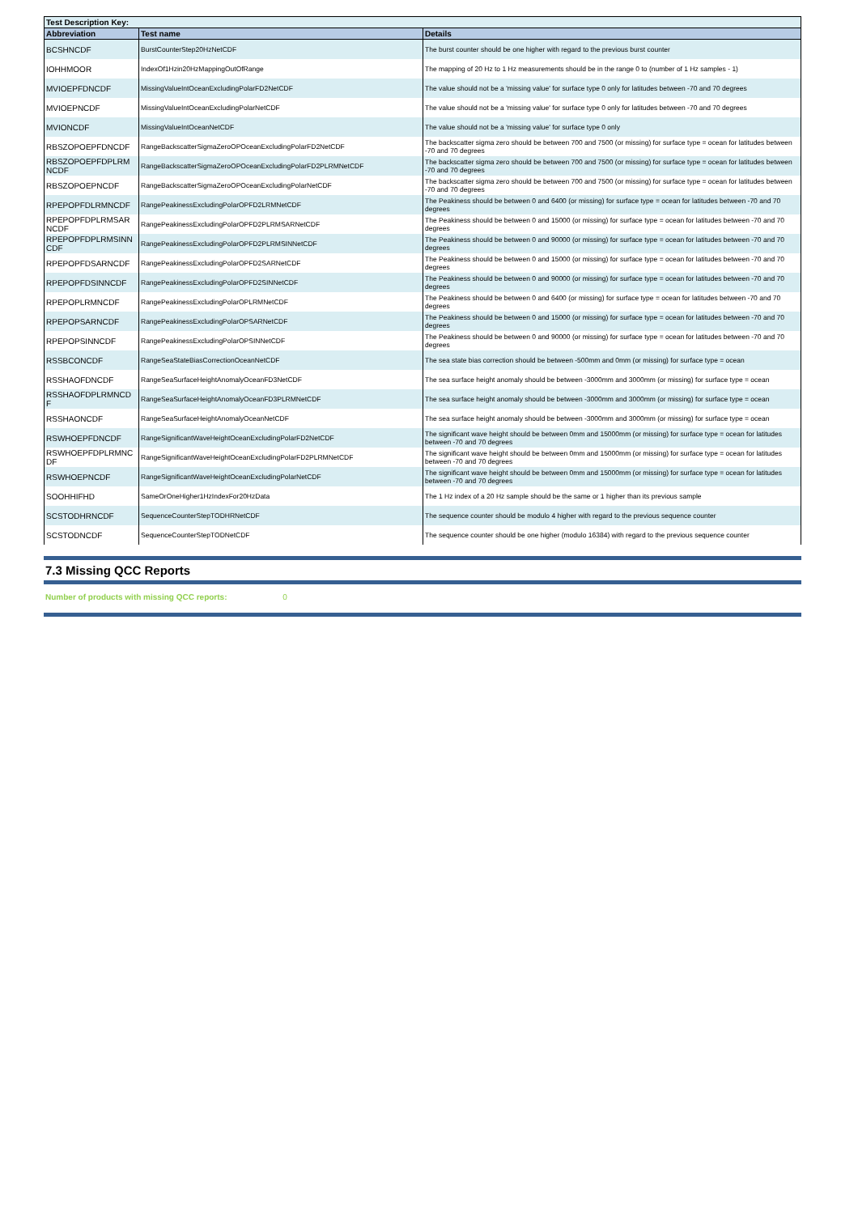| Test Description Key: | | |
| --- | --- | --- |
| Abbreviation | Test name | Details |
| BCSHNCDF | BurstCounterStep20HzNetCDF | The burst counter should be one higher with regard to the previous burst counter |
| IOHHMOOR | IndexOf1Hzin20HzMappingOutOfRange | The mapping of 20 Hz to 1 Hz measurements should be in the range 0 to (number of 1 Hz samples - 1) |
| MVIOEPFDNCDF | MissingValueIntOceanExcludingPolarFD2NetCDF | The value should not be a 'missing value' for surface type 0 only for latitudes between -70 and 70 degrees |
| MVIOEPNCDF | MissingValueIntOceanExcludingPolarNetCDF | The value should not be a 'missing value' for surface type 0 only for latitudes between -70 and 70 degrees |
| MVIONCDF | MissingValueIntOceanNetCDF | The value should not be a 'missing value' for surface type 0 only |
| RBSZOPOEPFDNCDF | RangeBackscatterSigmaZeroOPOceanExcludingPolarFD2NetCDF | The backscatter sigma zero should be between 700 and 7500 (or missing) for surface type = ocean for latitudes between -70 and 70 degrees |
| RBSZOPOEPFDPLRM NCDF | RangeBackscatterSigmaZeroOPOceanExcludingPolarFD2PLRMNetCDF | The backscatter sigma zero should be between 700 and 7500 (or missing) for surface type = ocean for latitudes between -70 and 70 degrees |
| RBSZOPOEPNCDF | RangeBackscatterSigmaZeroOPOceanExcludingPolarNetCDF | The backscatter sigma zero should be between 700 and 7500 (or missing) for surface type = ocean for latitudes between -70 and 70 degrees |
| RPEPOPFDLRMNCDF | RangePeakinessExcludingPolarOPFD2LRMNetCDF | The Peakiness should be between 0 and 6400 (or missing) for surface type = ocean for latitudes between -70 and 70 degrees |
| RPEPOPFDPLRMSAR NCDF | RangePeakinessExcludingPolarOPFD2PLRMSARNetCDF | The Peakiness should be between 0 and 15000 (or missing) for surface type = ocean for latitudes between -70 and 70 degrees |
| RPEPOPFDPLRMSINN CDF | RangePeakinessExcludingPolarOPFD2PLRMSINNetCDF | The Peakiness should be between 0 and 90000 (or missing) for surface type = ocean for latitudes between -70 and 70 degrees |
| RPEPOPFDSARNCDF | RangePeakinessExcludingPolarOPFD2SARNetCDF | The Peakiness should be between 0 and 15000 (or missing) for surface type = ocean for latitudes between -70 and 70 degrees |
| RPEPOPFDSINNCDF | RangePeakinessExcludingPolarOPFD2SINNetCDF | The Peakiness should be between 0 and 90000 (or missing) for surface type = ocean for latitudes between -70 and 70 degrees |
| RPEPOPLRMNCDF | RangePeakinessExcludingPolarOPLRMNetCDF | The Peakiness should be between 0 and 6400 (or missing) for surface type = ocean for latitudes between -70 and 70 degrees |
| RPEPOPSARNCDF | RangePeakinessExcludingPolarOPSARNetCDF | The Peakiness should be between 0 and 15000 (or missing) for surface type = ocean for latitudes between -70 and 70 degrees |
| RPEPOPSINNCDF | RangePeakinessExcludingPolarOPSINNetCDF | The Peakiness should be between 0 and 90000 (or missing) for surface type = ocean for latitudes between -70 and 70 degrees |
| RSSBCONCDF | RangeSeaStateBiasCorrectionOceanNetCDF | The sea state bias correction should be between -500mm and 0mm (or missing) for surface type = ocean |
| RSSHAOFDNCDF | RangeSeaSurfaceHeightAnomalyOceanFD3NetCDF | The sea surface height anomaly should be between -3000mm and 3000mm (or missing) for surface type = ocean |
| RSSHAOFDPLRMNCD F | RangeSeaSurfaceHeightAnomalyOceanFD3PLRMNetCDF | The sea surface height anomaly should be between -3000mm and 3000mm (or missing) for surface type = ocean |
| RSSHAONCDF | RangeSeaSurfaceHeightAnomalyOceanNetCDF | The sea surface height anomaly should be between -3000mm and 3000mm (or missing) for surface type = ocean |
| RSWHOEPFDNCDF | RangeSignificantWaveHeightOceanExcludingPolarFD2NetCDF | The significant wave height should be between 0mm and 15000mm (or missing) for surface type = ocean for latitudes between -70 and 70 degrees |
| RSWHOEPFDPLRMNC DF | RangeSignificantWaveHeightOceanExcludingPolarFD2PLRMNetCDF | The significant wave height should be between 0mm and 15000mm (or missing) for surface type = ocean for latitudes between -70 and 70 degrees |
| RSWHOEPNCDF | RangeSignificantWaveHeightOceanExcludingPolarNetCDF | The significant wave height should be between 0mm and 15000mm (or missing) for surface type = ocean for latitudes between -70 and 70 degrees |
| SOOHHIFHD | SameOrOneHigher1HzIndexFor20HzData | The 1 Hz index of a 20 Hz sample should be the same or 1 higher than its previous sample |
| SCSTODHRNCDF | SequenceCounterStepTODHRNetCDF | The sequence counter should be modulo 4 higher with regard to the previous sequence counter |
| SCSTODNCDF | SequenceCounterStepTODNetCDF | The sequence counter should be one higher (modulo 16384) with regard to the previous sequence counter |
7.3 Missing QCC Reports
Number of products with missing QCC reports: 0